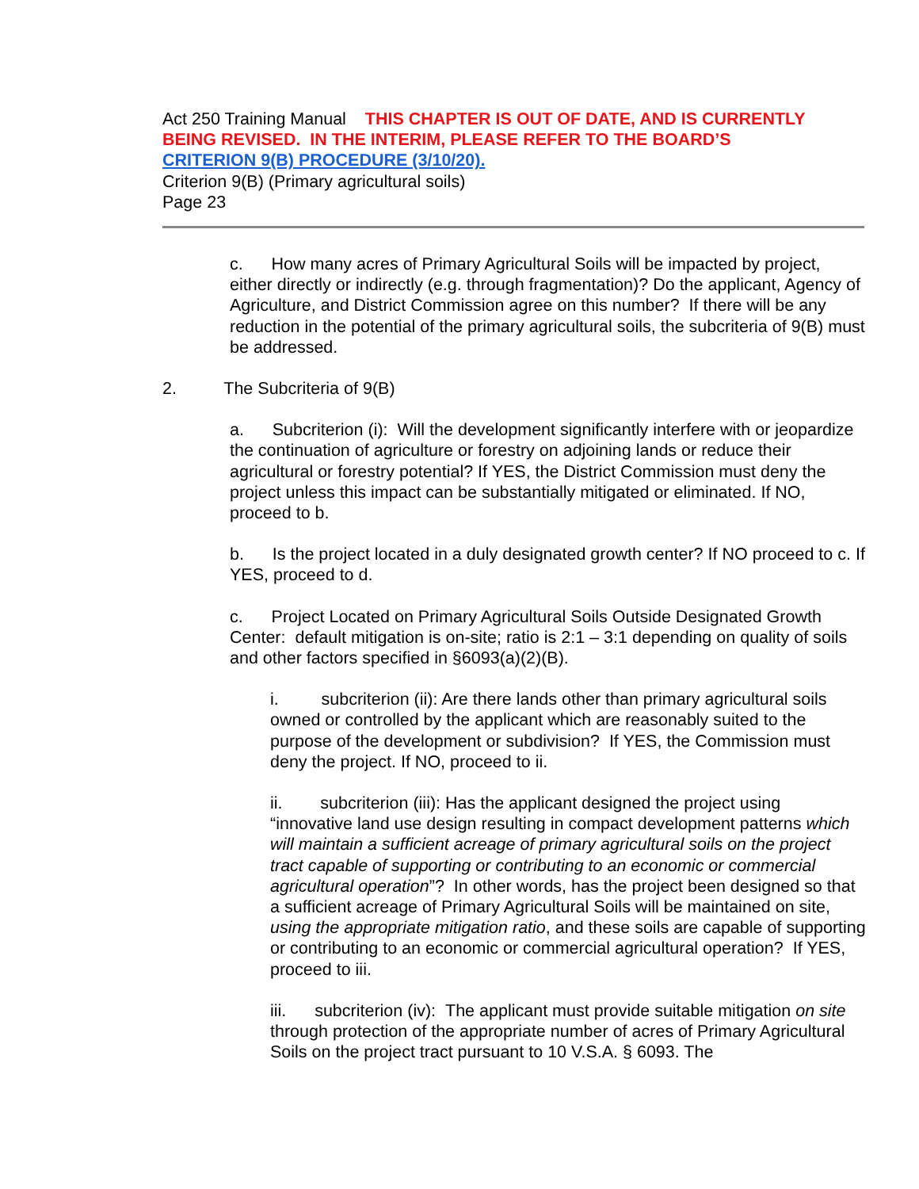Act 250 Training Manual THIS CHAPTER IS OUT OF DATE, AND IS CURRENTLY BEING REVISED. IN THE INTERIM, PLEASE REFER TO THE BOARD’S
CRITERION 9(B) PROCEDURE (3/10/20).
Criterion 9(B) (Primary agricultural soils)
Page 23
c. How many acres of Primary Agricultural Soils will be impacted by project, either directly or indirectly (e.g. through fragmentation)? Do the applicant, Agency of Agriculture, and District Commission agree on this number? If there will be any reduction in the potential of the primary agricultural soils, the subcriteria of 9(B) must be addressed.
2. The Subcriteria of 9(B)
a. Subcriterion (i): Will the development significantly interfere with or jeopardize the continuation of agriculture or forestry on adjoining lands or reduce their agricultural or forestry potential? If YES, the District Commission must deny the project unless this impact can be substantially mitigated or eliminated. If NO, proceed to b.
b. Is the project located in a duly designated growth center? If NO proceed to c. If YES, proceed to d.
c. Project Located on Primary Agricultural Soils Outside Designated Growth Center: default mitigation is on-site; ratio is 2:1 – 3:1 depending on quality of soils and other factors specified in §6093(a)(2)(B).
i. subcriterion (ii): Are there lands other than primary agricultural soils owned or controlled by the applicant which are reasonably suited to the purpose of the development or subdivision? If YES, the Commission must deny the project. If NO, proceed to ii.
ii. subcriterion (iii): Has the applicant designed the project using “innovative land use design resulting in compact development patterns which will maintain a sufficient acreage of primary agricultural soils on the project tract capable of supporting or contributing to an economic or commercial agricultural operation”? In other words, has the project been designed so that a sufficient acreage of Primary Agricultural Soils will be maintained on site, using the appropriate mitigation ratio, and these soils are capable of supporting or contributing to an economic or commercial agricultural operation? If YES, proceed to iii.
iii. subcriterion (iv): The applicant must provide suitable mitigation on site through protection of the appropriate number of acres of Primary Agricultural Soils on the project tract pursuant to 10 V.S.A. § 6093. The